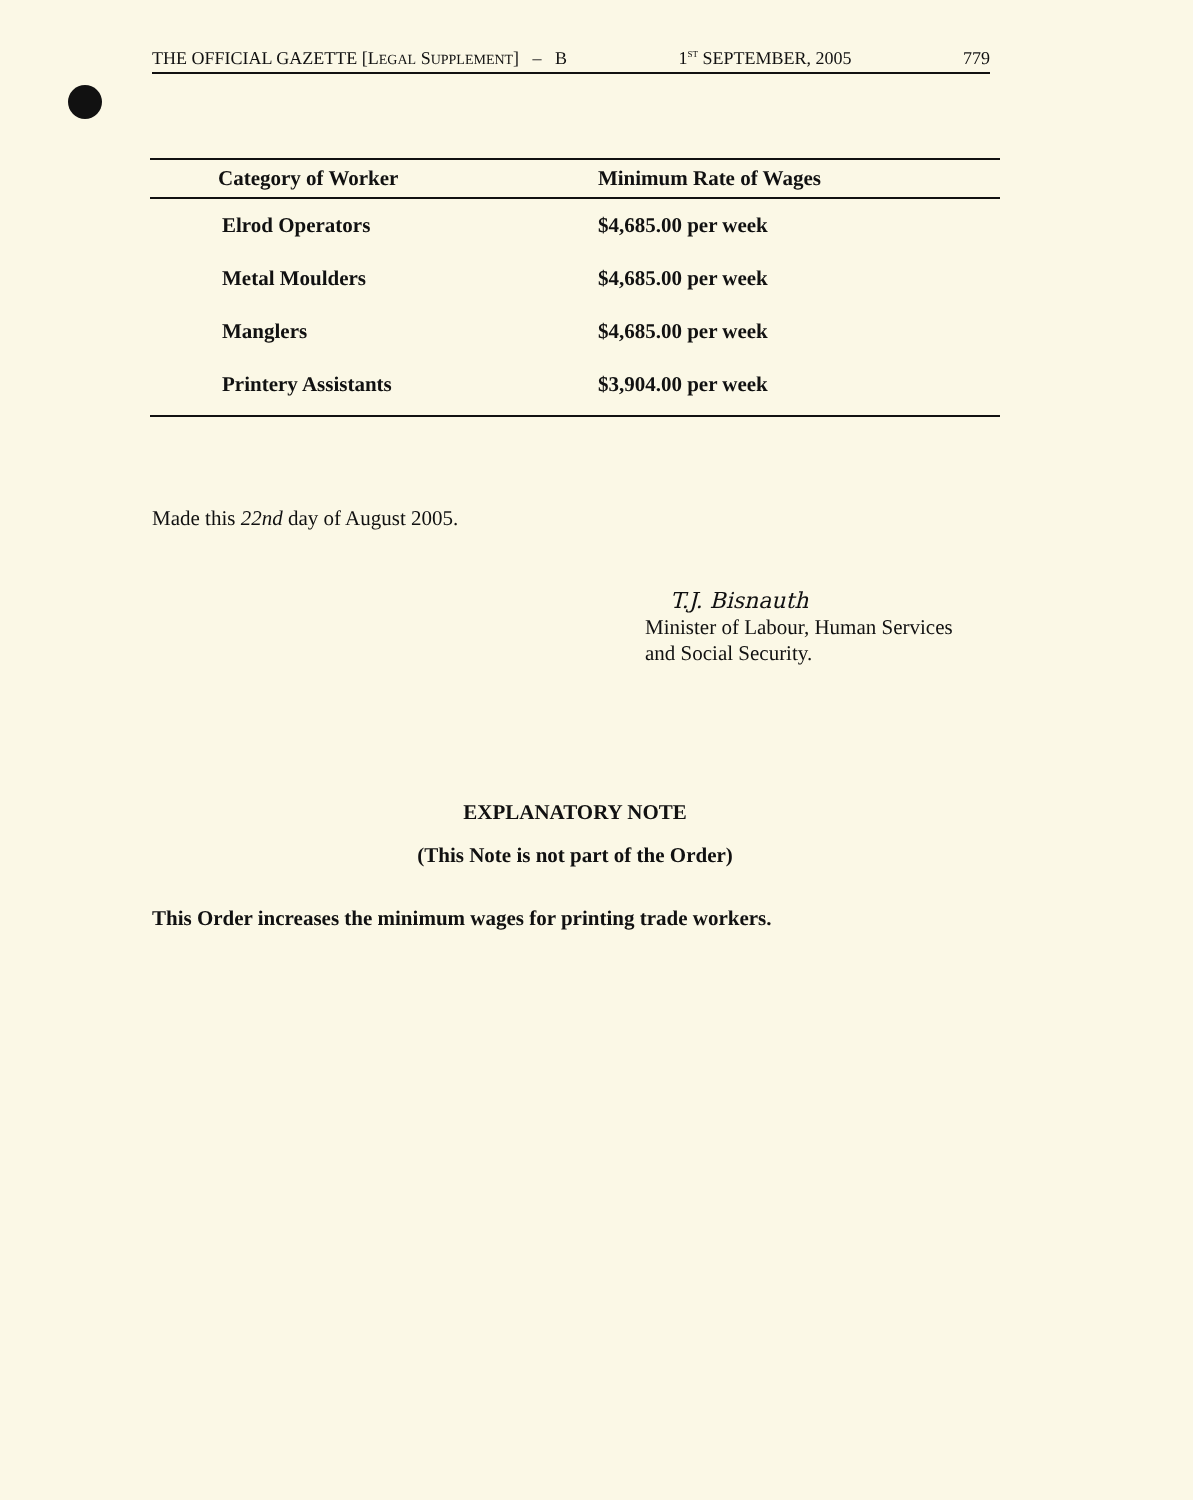THE OFFICIAL GAZETTE [LEGAL SUPPLEMENT] – B 1<sup>ST</sup> SEPTEMBER, 2005 779
| Category of Worker | Minimum Rate of Wages |
| --- | --- |
| Elrod Operators | $4,685.00 per week |
| Metal Moulders | $4,685.00 per week |
| Manglers | $4,685.00 per week |
| Printery Assistants | $3,904.00 per week |
Made this 22nd day of August 2005.
T.J. Bisnauth
Minister of Labour, Human Services
and Social Security.
EXPLANATORY NOTE
(This Note is not part of the Order)
This Order increases the minimum wages for printing trade workers.